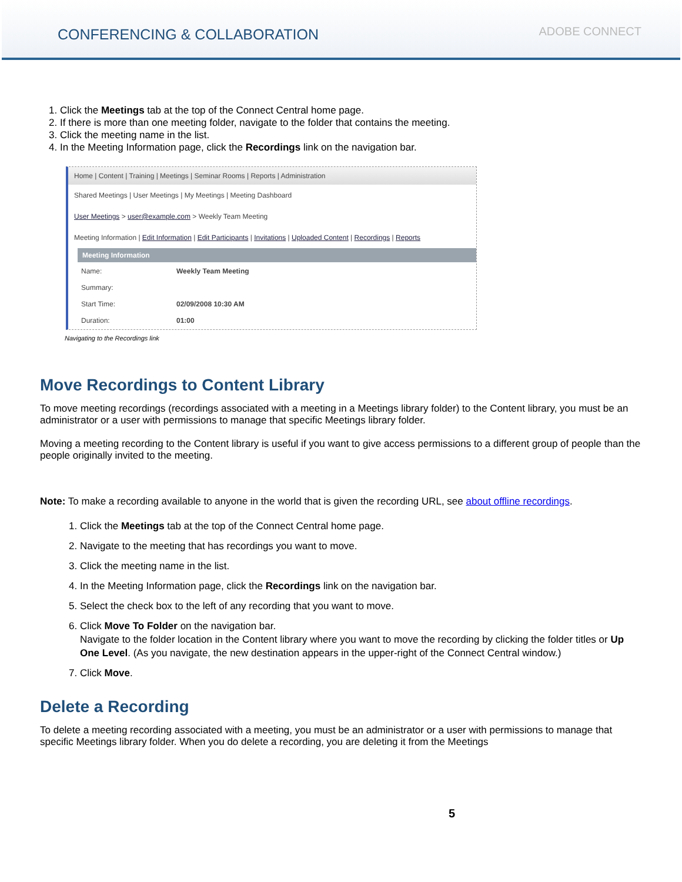CONFERENCING & COLLABORATION
ADOBE CONNECT
1. Click the Meetings tab at the top of the Connect Central home page.
2. If there is more than one meeting folder, navigate to the folder that contains the meeting.
3. Click the meeting name in the list.
4. In the Meeting Information page, click the Recordings link on the navigation bar.
Home | Content | Training | Meetings | Seminar Rooms | Reports | Administration
Shared Meetings | User Meetings | My Meetings | Meeting Dashboard
User Meetings > user@example.com > Weekly Team Meeting
Meeting Information | Edit Information | Edit Participants | Invitations | Uploaded Content | Recordings | Reports
Meeting Information
| Name: | Weekly Team Meeting |
| Summary: | |
| Start Time: | 02/09/2008 10:30 AM |
| Duration: | 01:00 |
Navigating to the Recordings link
Move Recordings to Content Library
To move meeting recordings (recordings associated with a meeting in a Meetings library folder) to the Content library, you must be an administrator or a user with permissions to manage that specific Meetings library folder.
Moving a meeting recording to the Content library is useful if you want to give access permissions to a different group of people than the people originally invited to the meeting.
Note: To make a recording available to anyone in the world that is given the recording URL, see about offline recordings.
1. Click the Meetings tab at the top of the Connect Central home page.
2. Navigate to the meeting that has recordings you want to move.
3. Click the meeting name in the list.
4. In the Meeting Information page, click the Recordings link on the navigation bar.
5. Select the check box to the left of any recording that you want to move.
6. Click Move To Folder on the navigation bar.
Navigate to the folder location in the Content library where you want to move the recording by clicking the folder titles or Up One Level. (As you navigate, the new destination appears in the upper-right of the Connect Central window.)
7. Click Move.
Delete a Recording
To delete a meeting recording associated with a meeting, you must be an administrator or a user with permissions to manage that specific Meetings library folder. When you do delete a recording, you are deleting it from the Meetings
5